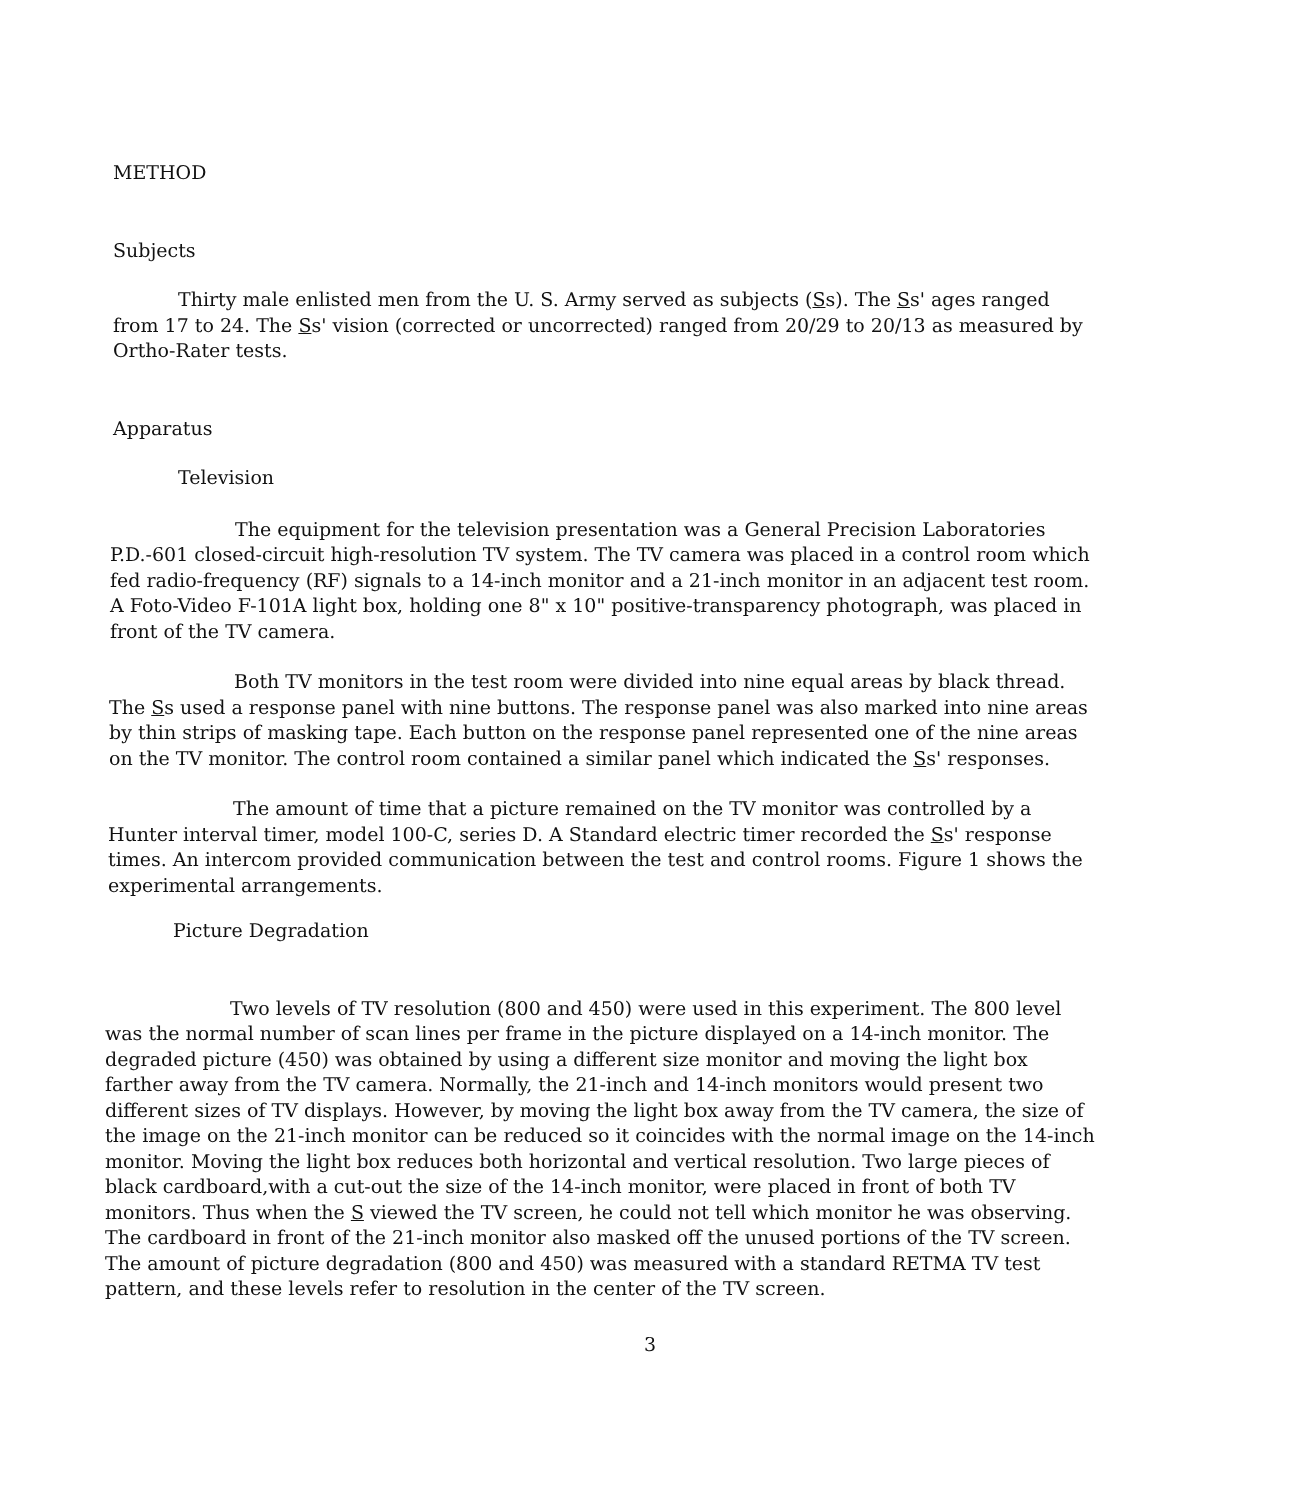METHOD
Subjects
Thirty male enlisted men from the U. S. Army served as subjects (Ss). The Ss' ages ranged from 17 to 24. The Ss' vision (corrected or uncorrected) ranged from 20/29 to 20/13 as measured by Ortho-Rater tests.
Apparatus
Television
The equipment for the television presentation was a General Precision Laboratories P.D.-601 closed-circuit high-resolution TV system. The TV camera was placed in a control room which fed radio-frequency (RF) signals to a 14-inch monitor and a 21-inch monitor in an adjacent test room. A Foto-Video F-101A light box, holding one 8" x 10" positive-transparency photograph, was placed in front of the TV camera.
Both TV monitors in the test room were divided into nine equal areas by black thread. The Ss used a response panel with nine buttons. The response panel was also marked into nine areas by thin strips of masking tape. Each button on the response panel represented one of the nine areas on the TV monitor. The control room contained a similar panel which indicated the Ss' responses.
The amount of time that a picture remained on the TV monitor was controlled by a Hunter interval timer, model 100-C, series D. A Standard electric timer recorded the Ss' response times. An intercom provided communication between the test and control rooms. Figure 1 shows the experimental arrangements.
Picture Degradation
Two levels of TV resolution (800 and 450) were used in this experiment. The 800 level was the normal number of scan lines per frame in the picture displayed on a 14-inch monitor. The degraded picture (450) was obtained by using a different size monitor and moving the light box farther away from the TV camera. Normally, the 21-inch and 14-inch monitors would present two different sizes of TV displays. However, by moving the light box away from the TV camera, the size of the image on the 21-inch monitor can be reduced so it coincides with the normal image on the 14-inch monitor. Moving the light box reduces both horizontal and vertical resolution. Two large pieces of black cardboard,with a cut-out the size of the 14-inch monitor, were placed in front of both TV monitors. Thus when the S viewed the TV screen, he could not tell which monitor he was observing. The cardboard in front of the 21-inch monitor also masked off the unused portions of the TV screen. The amount of picture degradation (800 and 450) was measured with a standard RETMA TV test pattern, and these levels refer to resolution in the center of the TV screen.
3